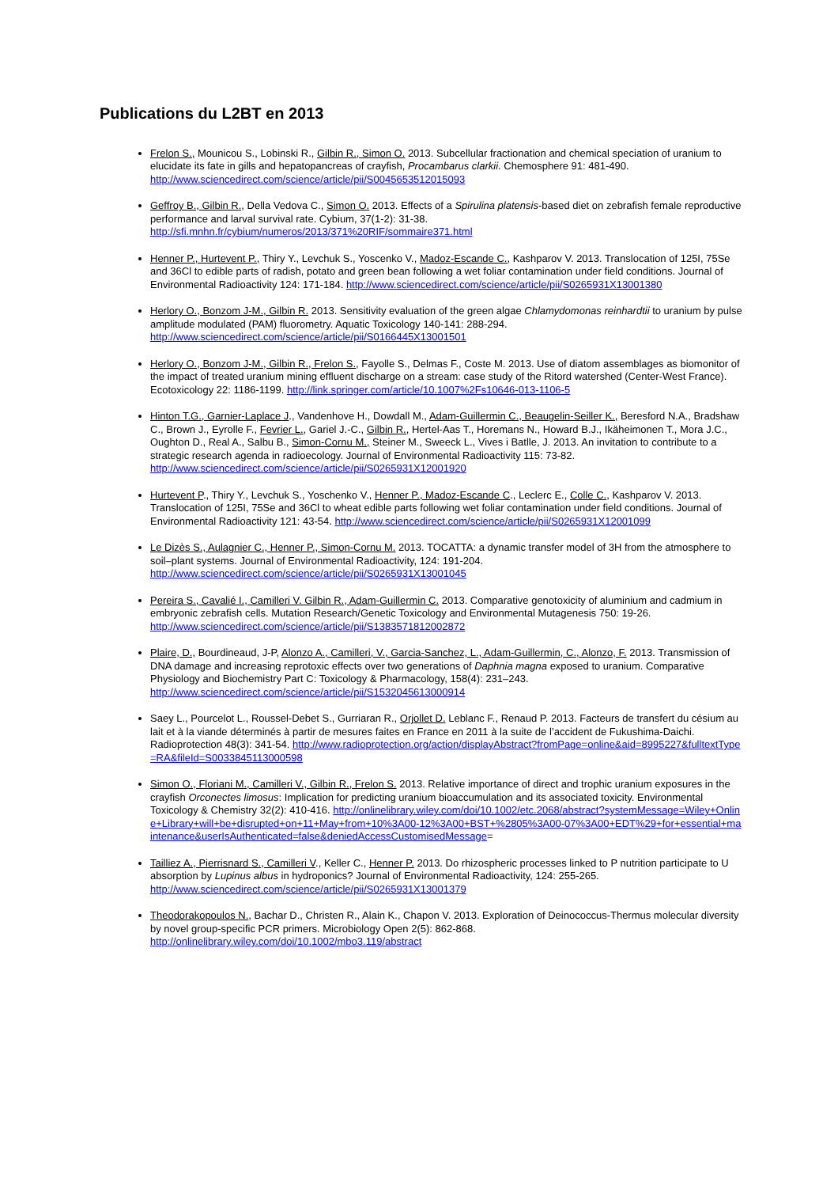Publications du L2BT en 2013
Frelon S., Mounicou S., Lobinski R., Gilbin R., Simon O. 2013. Subcellular fractionation and chemical speciation of uranium to elucidate its fate in gills and hepatopancreas of crayfish, Procambarus clarkii. Chemosphere 91: 481-490. http://www.sciencedirect.com/science/article/pii/S0045653512015093
Geffroy B., Gilbin R., Della Vedova C., Simon O. 2013. Effects of a Spirulina platensis-based diet on zebrafish female reproductive performance and larval survival rate. Cybium, 37(1-2): 31-38. http://sfi.mnhn.fr/cybium/numeros/2013/371%20RIF/sommaire371.html
Henner P., Hurtevent P., Thiry Y., Levchuk S., Yoscenko V., Madoz-Escande C., Kashparov V. 2013. Translocation of 125I, 75Se and 36Cl to edible parts of radish, potato and green bean following a wet foliar contamination under field conditions. Journal of Environmental Radioactivity 124: 171-184. http://www.sciencedirect.com/science/article/pii/S0265931X13001380
Herlory O., Bonzom J-M., Gilbin R. 2013. Sensitivity evaluation of the green algae Chlamydomonas reinhardtii to uranium by pulse amplitude modulated (PAM) fluorometry. Aquatic Toxicology 140-141: 288-294. http://www.sciencedirect.com/science/article/pii/S0166445X13001501
Herlory O., Bonzom J-M., Gilbin R., Frelon S., Fayolle S., Delmas F., Coste M. 2013. Use of diatom assemblages as biomonitor of the impact of treated uranium mining effluent discharge on a stream: case study of the Ritord watershed (Center-West France). Ecotoxicology 22: 1186-1199. http://link.springer.com/article/10.1007%2Fs10646-013-1106-5
Hinton T.G., Garnier-Laplace J., Vandenhove H., Dowdall M., Adam-Guillermin C., Beaugelin-Seiller K., Beresford N.A., Bradshaw C., Brown J., Eyrolle F., Fevrier L., Gariel J.-C., Gilbin R., Hertel-Aas T., Horemans N., Howard B.J., Ikäheimonen T., Mora J.C., Oughton D., Real A., Salbu B., Simon-Cornu M., Steiner M., Sweeck L., Vives i Batlle, J. 2013. An invitation to contribute to a strategic research agenda in radioecology. Journal of Environmental Radioactivity 115: 73-82.
http://www.sciencedirect.com/science/article/pii/S0265931X12001920
Hurtevent P., Thiry Y., Levchuk S., Yoschenko V., Henner P., Madoz-Escande C., Leclerc E., Colle C., Kashparov V. 2013. Translocation of 125I, 75Se and 36Cl to wheat edible parts following wet foliar contamination under field conditions. Journal of Environmental Radioactivity 121: 43-54. http://www.sciencedirect.com/science/article/pii/S0265931X12001099
Le Dizès S., Aulagnier C., Henner P., Simon-Cornu M. 2013. TOCATTA: a dynamic transfer model of 3H from the atmosphere to soil–plant systems. Journal of Environmental Radioactivity, 124: 191-204. http://www.sciencedirect.com/science/article/pii/S0265931X13001045
Pereira S., Cavalié I., Camilleri V. Gilbin R., Adam-Guillermin C. 2013. Comparative genotoxicity of aluminium and cadmium in embryonic zebrafish cells. Mutation Research/Genetic Toxicology and Environmental Mutagenesis 750: 19-26.
http://www.sciencedirect.com/science/article/pii/S1383571812002872
Plaire, D., Bourdineaud, J-P, Alonzo A., Camilleri, V., Garcia-Sanchez, L., Adam-Guillermin, C., Alonzo, F. 2013. Transmission of DNA damage and increasing reprotoxic effects over two generations of Daphnia magna exposed to uranium. Comparative Physiology and Biochemistry Part C: Toxicology & Pharmacology, 158(4): 231–243. http://www.sciencedirect.com/science/article/pii/S1532045613000914
Saey L., Pourcelot L., Roussel-Debet S., Gurriaran R., Orjollet D. Leblanc F., Renaud P. 2013. Facteurs de transfert du césium au lait et à la viande déterminés à partir de mesures faites en France en 2011 à la suite de l’accident de Fukushima-Daichi. Radioprotection 48(3): 341-54. http://www.radioprotection.org/action/displayAbstract?fromPage=online&aid=8995227&fulltextType=RA&fileId=S0033845113000598
Simon O., Floriani M., Camilleri V., Gilbin R., Frelon S. 2013. Relative importance of direct and trophic uranium exposures in the crayfish Orconectes limosus: Implication for predicting uranium bioaccumulation and its associated toxicity. Environmental Toxicology & Chemistry 32(2): 410-416. http://onlinelibrary.wiley.com/doi/10.1002/etc.2068/abstract?systemMessage=Wiley+Online+Library+will+be+disrupted+on+11+May+from+10%3A00-12%3A00+BST+%2805%3A00-07%3A00+EDT%29+for+essential+maintenance&userIsAuthenticated=false&deniedAccessCustomisedMessage=
Tailliez A., Pierrisnard S., Camilleri V., Keller C., Henner P. 2013. Do rhizospheric processes linked to P nutrition participate to U absorption by Lupinus albus in hydroponics? Journal of Environmental Radioactivity, 124: 255-265. http://www.sciencedirect.com/science/article/pii/S0265931X13001379
Theodorakopoulos N., Bachar D., Christen R., Alain K., Chapon V. 2013. Exploration of Deinococcus-Thermus molecular diversity by novel group-specific PCR primers. Microbiology Open 2(5): 862-868. http://onlinelibrary.wiley.com/doi/10.1002/mbo3.119/abstract